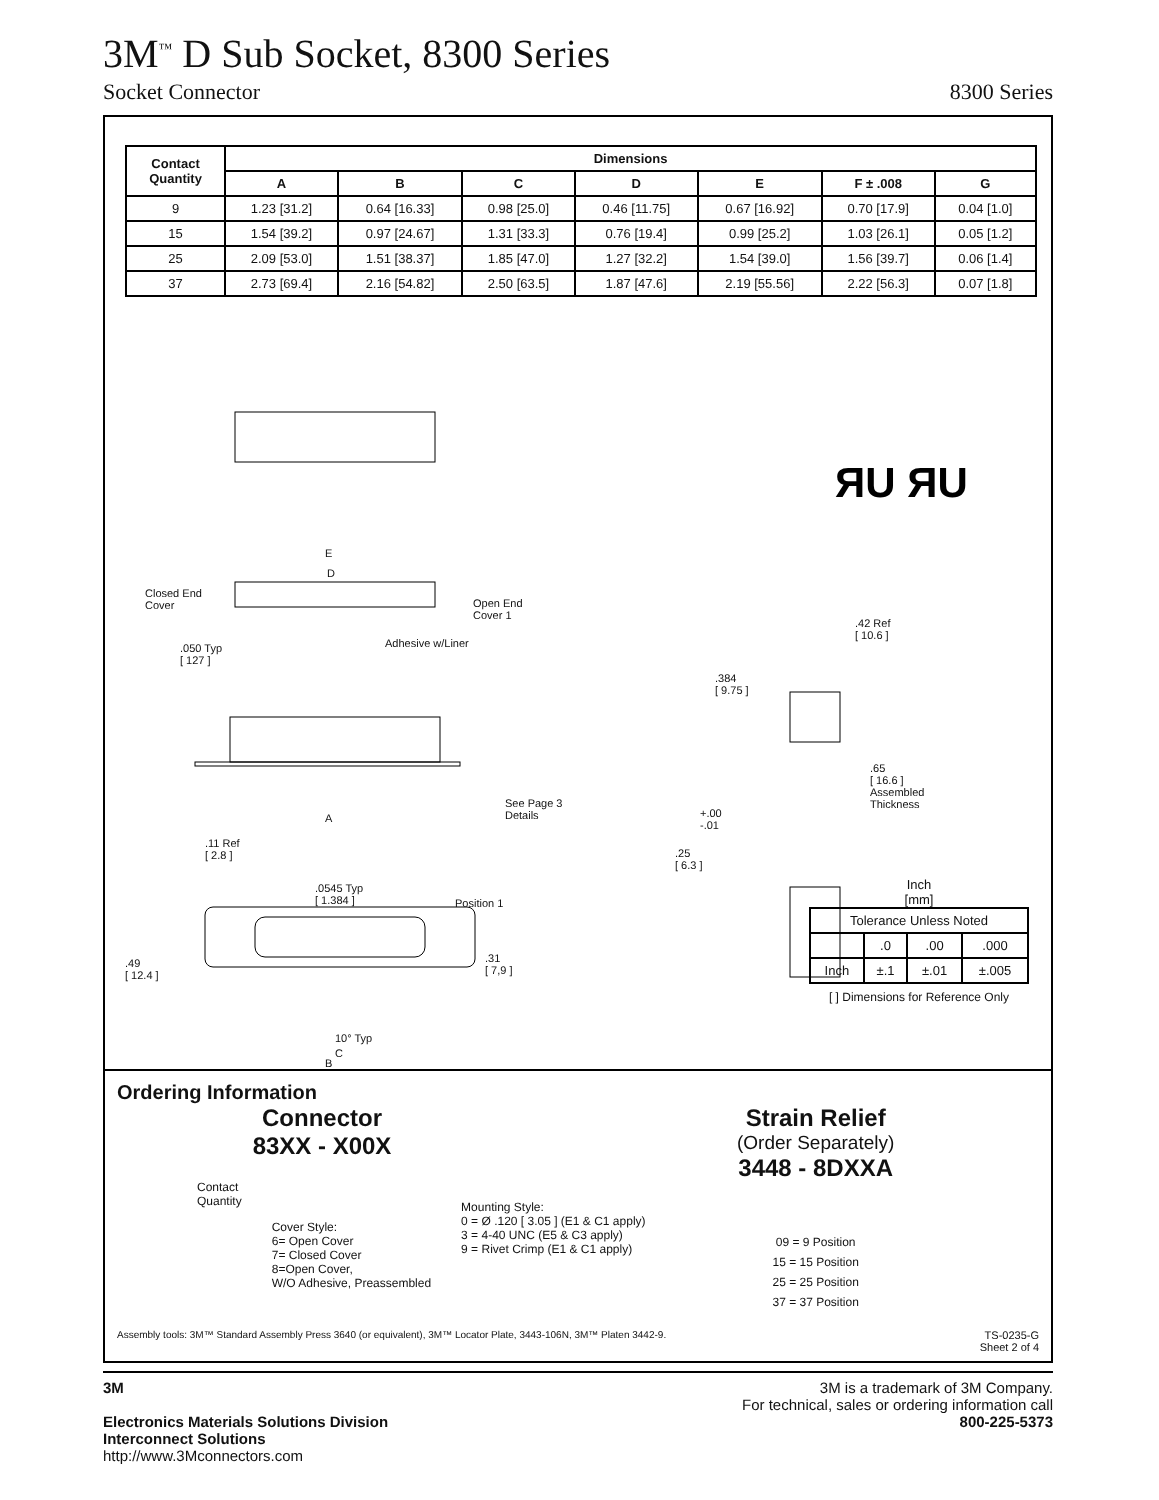3M<sup>™</sup> D Sub Socket, 8300 Series
Socket Connector 8300 Series
| Contact Quantity | Dimensions | | | | | | |
| --- | --- | --- | --- | --- | --- | --- | --- |
| | A | B | C | D | E | F ± .008 | G |
| 9 | 1.23 [31.2] | 0.64 [16.33] | 0.98 [25.0] | 0.46 [11.75] | 0.67 [16.92] | 0.70 [17.9] | 0.04 [1.0] |
| 15 | 1.54 [39.2] | 0.97 [24.67] | 1.31 [33.3] | 0.76 [19.4] | 0.99 [25.2] | 1.03 [26.1] | 0.05 [1.2] |
| 25 | 2.09 [53.0] | 1.51 [38.37] | 1.85 [47.0] | 1.27 [32.2] | 1.54 [39.0] | 1.56 [39.7] | 0.06 [1.4] |
| 37 | 2.73 [69.4] | 2.16 [54.82] | 2.50 [63.5] | 1.87 [47.6] | 2.19 [55.56] | 2.22 [56.3] | 0.07 [1.8] |
ЯU ЯU
Closed End
Cover
E
D
Open End
Cover 1
Adhesive w/Liner .050 Typ
[ 127 ]
See Page 3
Details A
.11 Ref
[ 2.8 ]
.0545 Typ
[ 1.384 ] Position 1
.49
[ 12.4 ]
.31
[ 7,9 ]
10° Typ
.42 Ref
[ 10.6 ]
.384
[ 9.75 ]
.65
[ 16.6 ]
Assembled
Thickness +.00
-.01
.25
[ 6.3 ]
B
Inch
[mm]
| Tolerance Unless Noted | | | |
| | .0 | .00 | .000 |
| Inch | ±.1 | ±.01 | ±.005 |
[ ] Dimensions for Reference Only
C
Ordering Information
Connector
83XX - X00X
Contact
Quantity
Cover Style:
6= Open Cover
7= Closed Cover
8=Open Cover,
W/O Adhesive, Preassembled
Mounting Style:
0 = Ø .120 [ 3.05 ] (E1 & C1 apply)
3 = 4-40 UNC (E5 & C3 apply)
9 = Rivet Crimp (E1 & C1 apply)
Strain Relief
(Order Separately)
3448 - 8DXXA
09 = 9 Position
15 = 15 Position
25 = 25 Position
37 = 37 Position
Assembly tools: 3M™ Standard Assembly Press 3640 (or equivalent), 3M™ Locator Plate, 3443-106N, 3M™ Platen 3442-9. TS-0235-G
Sheet 2 of 4
3M
Electronics Materials Solutions Division
Interconnect Solutions
http://www.3Mconnectors.com
3M is a trademark of 3M Company.
For technical, sales or ordering information call
800-225-5373